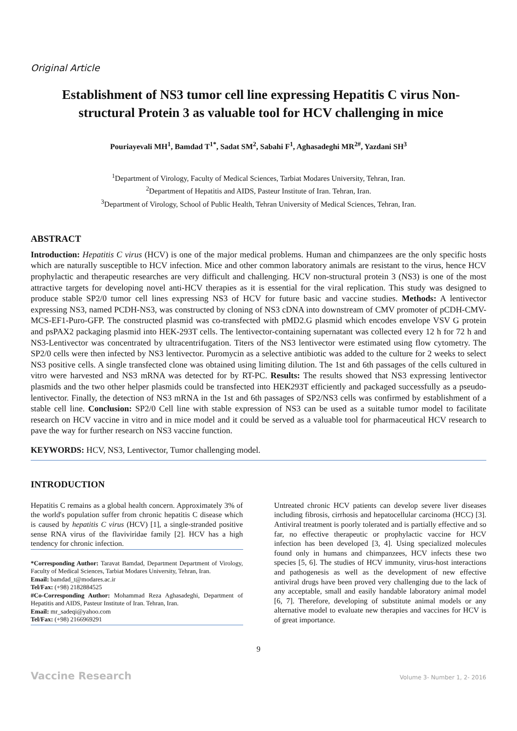Original Article
Establishment of NS3 tumor cell line expressing Hepatitis C virus Non-structural Protein 3 as valuable tool for HCV challenging in mice
Pouriayevali MH<sup>1</sup>, Bamdad T<sup>1*</sup>, Sadat SM<sup>2</sup>, Sabahi F<sup>1</sup>, Aghasadeghi MR<sup>2#</sup>, Yazdani SH<sup>3</sup>
<sup>1</sup> Department of Virology, Faculty of Medical Sciences, Tarbiat Modares University, Tehran, Iran.
<sup>2</sup> Department of Hepatitis and AIDS, Pasteur Institute of Iran. Tehran, Iran.
<sup>3</sup> Department of Virology, School of Public Health, Tehran University of Medical Sciences, Tehran, Iran.
ABSTRACT
Introduction: Hepatitis C virus (HCV) is one of the major medical problems. Human and chimpanzees are the only specific hosts which are naturally susceptible to HCV infection. Mice and other common laboratory animals are resistant to the virus, hence HCV prophylactic and therapeutic researches are very difficult and challenging. HCV non-structural protein 3 (NS3) is one of the most attractive targets for developing novel anti-HCV therapies as it is essential for the viral replication. This study was designed to produce stable SP2/0 tumor cell lines expressing NS3 of HCV for future basic and vaccine studies. Methods: A lentivector expressing NS3, named PCDH-NS3, was constructed by cloning of NS3 cDNA into downstream of CMV promoter of pCDH-CMV-MCS-EF1-Puro-GFP. The constructed plasmid was co-transfected with pMD2.G plasmid which encodes envelope VSV G protein and psPAX2 packaging plasmid into HEK-293T cells. The lentivector-containing supernatant was collected every 12 h for 72 h and NS3-Lentivector was concentrated by ultracentrifugation. Titers of the NS3 lentivector were estimated using flow cytometry. The SP2/0 cells were then infected by NS3 lentivector. Puromycin as a selective antibiotic was added to the culture for 2 weeks to select NS3 positive cells. A single transfected clone was obtained using limiting dilution. The 1st and 6th passages of the cells cultured in vitro were harvested and NS3 mRNA was detected for by RT-PC. Results: The results showed that NS3 expressing lentivector plasmids and the two other helper plasmids could be transfected into HEK293T efficiently and packaged successfully as a pseudo-lentivector. Finally, the detection of NS3 mRNA in the 1st and 6th passages of SP2/NS3 cells was confirmed by establishment of a stable cell line. Conclusion: SP2/0 Cell line with stable expression of NS3 can be used as a suitable tumor model to facilitate research on HCV vaccine in vitro and in mice model and it could be served as a valuable tool for pharmaceutical HCV research to pave the way for further research on NS3 vaccine function.
KEYWORDS: HCV, NS3, Lentivector, Tumor challenging model.
INTRODUCTION
Hepatitis C remains as a global health concern. Approximately 3% of the world's population suffer from chronic hepatitis C disease which is caused by hepatitis C virus (HCV) [1], a single-stranded positive sense RNA virus of the flaviviridae family [2]. HCV has a high tendency for chronic infection.
*Corresponding Author: Taravat Bamdad, Department Department of Virology, Faculty of Medical Sciences, Tarbiat Modares University, Tehran, Iran.
Email: bamdad_t@modares.ac.ir
Tel/Fax: (+98) 2182884525
#Co-Corresponding Author: Mohammad Reza Aghasadeghi, Department of Hepatitis and AIDS, Pasteur Institute of Iran. Tehran, Iran.
Email: mr_sadeqi@yahoo.com
Tel/Fax: (+98) 2166969291
Untreated chronic HCV patients can develop severe liver diseases including fibrosis, cirrhosis and hepatocellular carcinoma (HCC) [3]. Antiviral treatment is poorly tolerated and is partially effective and so far, no effective therapeutic or prophylactic vaccine for HCV infection has been developed [3, 4]. Using specialized molecules found only in humans and chimpanzees, HCV infects these two species [5, 6]. The studies of HCV immunity, virus-host interactions and pathogenesis as well as the development of new effective antiviral drugs have been proved very challenging due to the lack of any acceptable, small and easily handable laboratory animal model [6, 7]. Therefore, developing of substitute animal models or any alternative model to evaluate new therapies and vaccines for HCV is of great importance.
9
Vaccine Research Volume 3- Number 1, 2- 2016